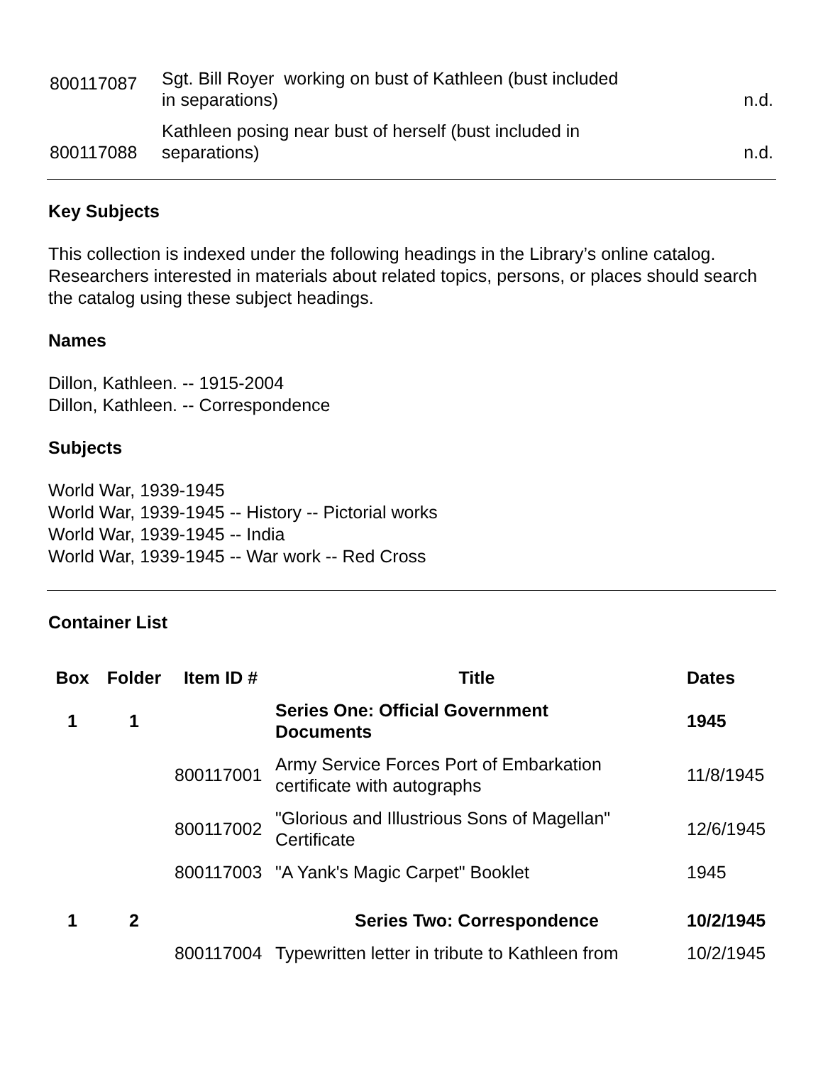| 800117087 | Sgt. Bill Royer working on bust of Kathleen (bust included in separations) | n.d. |
| 800117088 | Kathleen posing near bust of herself (bust included in separations) | n.d. |
Key Subjects
This collection is indexed under the following headings in the Library’s online catalog. Researchers interested in materials about related topics, persons, or places should search the catalog using these subject headings.
Names
Dillon, Kathleen. -- 1915-2004
Dillon, Kathleen. -- Correspondence
Subjects
World War, 1939-1945
World War, 1939-1945 -- History -- Pictorial works
World War, 1939-1945 -- India
World War, 1939-1945 -- War work -- Red Cross
Container List
| Box | Folder | Item ID # | Title | Dates |
| --- | --- | --- | --- | --- |
| 1 | 1 | | Series One: Official Government Documents | 1945 |
| | | 800117001 | Army Service Forces Port of Embarkation certificate with autographs | 11/8/1945 |
| | | 800117002 | "Glorious and Illustrious Sons of Magellan" Certificate | 12/6/1945 |
| | | 800117003 | "A Yank's Magic Carpet" Booklet | 1945 |
| 1 | 2 | | Series Two: Correspondence | 10/2/1945 |
| | | 800117004 | Typewritten letter in tribute to Kathleen from | 10/2/1945 |